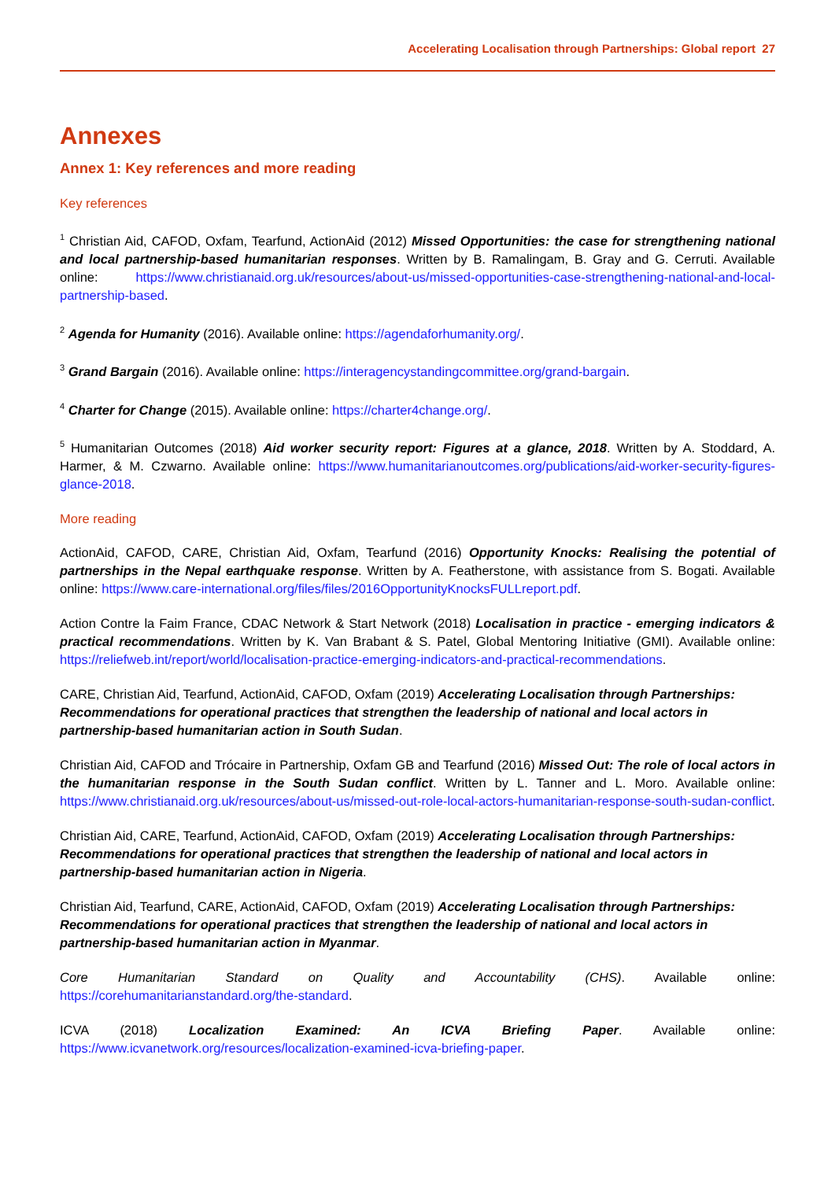Accelerating Localisation through Partnerships: Global report 27
Annexes
Annex 1: Key references and more reading
Key references
<sup>1</sup> Christian Aid, CAFOD, Oxfam, Tearfund, ActionAid (2012) Missed Opportunities: the case for strengthening national and local partnership-based humanitarian responses. Written by B. Ramalingam, B. Gray and G. Cerruti. Available online: https://www.christianaid.org.uk/resources/about-us/missed-opportunities-case-strengthening-national-and-local-partnership-based.
<sup>2</sup> Agenda for Humanity (2016). Available online: https://agendaforhumanity.org/.
<sup>3</sup> Grand Bargain (2016). Available online: https://interagencystandingcommittee.org/grand-bargain.
<sup>4</sup> Charter for Change (2015). Available online: https://charter4change.org/.
<sup>5</sup> Humanitarian Outcomes (2018) Aid worker security report: Figures at a glance, 2018. Written by A. Stoddard, A. Harmer, & M. Czwarno. Available online: https://www.humanitarianoutcomes.org/publications/aid-worker-security-figures-glance-2018.
More reading
ActionAid, CAFOD, CARE, Christian Aid, Oxfam, Tearfund (2016) Opportunity Knocks: Realising the potential of partnerships in the Nepal earthquake response. Written by A. Featherstone, with assistance from S. Bogati. Available online: https://www.care-international.org/files/files/2016OpportunityKnocksFULLreport.pdf.
Action Contre la Faim France, CDAC Network & Start Network (2018) Localisation in practice - emerging indicators & practical recommendations. Written by K. Van Brabant & S. Patel, Global Mentoring Initiative (GMI). Available online: https://reliefweb.int/report/world/localisation-practice-emerging-indicators-and-practical-recommendations.
CARE, Christian Aid, Tearfund, ActionAid, CAFOD, Oxfam (2019) Accelerating Localisation through Partnerships: Recommendations for operational practices that strengthen the leadership of national and local actors in partnership-based humanitarian action in South Sudan.
Christian Aid, CAFOD and Trócaire in Partnership, Oxfam GB and Tearfund (2016) Missed Out: The role of local actors in the humanitarian response in the South Sudan conflict. Written by L. Tanner and L. Moro. Available online: https://www.christianaid.org.uk/resources/about-us/missed-out-role-local-actors-humanitarian-response-south-sudan-conflict.
Christian Aid, CARE, Tearfund, ActionAid, CAFOD, Oxfam (2019) Accelerating Localisation through Partnerships: Recommendations for operational practices that strengthen the leadership of national and local actors in partnership-based humanitarian action in Nigeria.
Christian Aid, Tearfund, CARE, ActionAid, CAFOD, Oxfam (2019) Accelerating Localisation through Partnerships: Recommendations for operational practices that strengthen the leadership of national and local actors in partnership-based humanitarian action in Myanmar.
Core Humanitarian Standard on Quality and Accountability (CHS). Available online: https://corehumanitarianstandard.org/the-standard.
ICVA (2018) Localization Examined: An ICVA Briefing Paper. Available online: https://www.icvanetwork.org/resources/localization-examined-icva-briefing-paper.